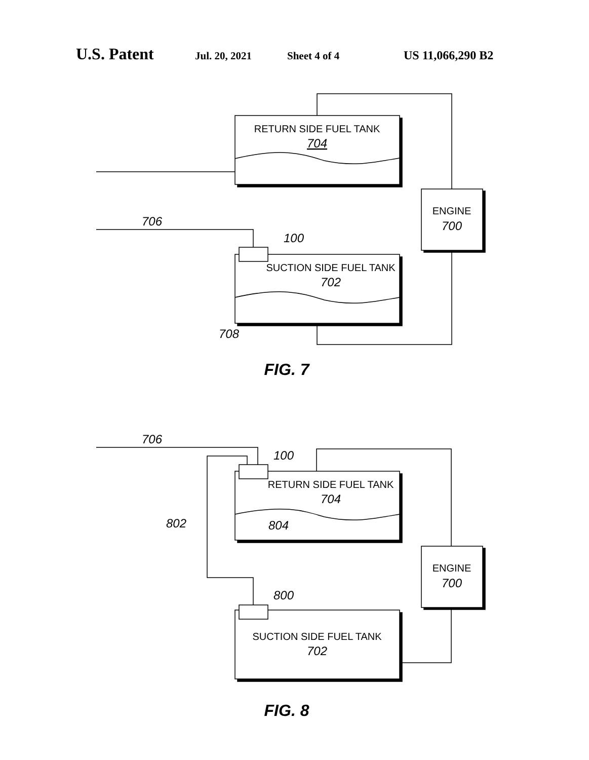U.S. Patent Jul. 20, 2021 Sheet 4 of 4 US 11,066,290 B2
RETURN SIDE FUEL TANK
704
ENGINE
700
706
100
SUCTION SIDE FUEL TANK
702
708
FIG. 7
706
802
100
RETURN SIDE FUEL TANK
704
804
ENGINE
700
800
SUCTION SIDE FUEL TANK
702
FIG. 8